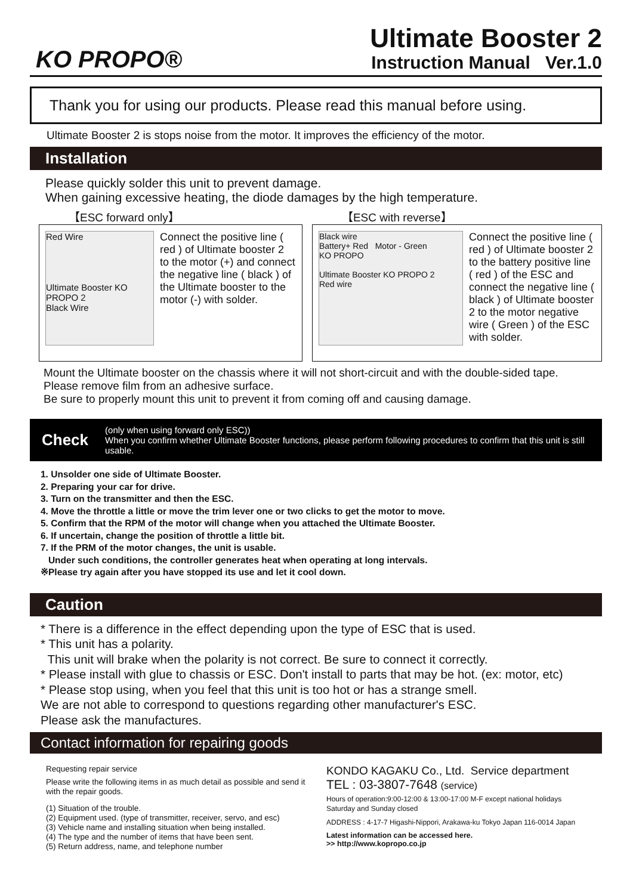KO PROPO®
Ultimate Booster 2
Instruction Manual Ver.1.0
Thank you for using our products. Please read this manual before using.
Ultimate Booster 2 is stops noise from the motor. It improves the efficiency of the motor.
Installation
Please quickly solder this unit to prevent damage.
When gaining excessive heating, the diode damages by the high temperature.
【ESC forward only】
Red Wire
Ultimate Booster KO PROPO 2
Black Wire
Connect the positive line ( red ) of Ultimate booster 2 to the motor (+) and connect the negative line ( black ) of the Ultimate booster to the motor (-) with solder.
【ESC with reverse】
Black wire
Battery+ Red Motor - Green
KO PROPO
Ultimate Booster KO PROPO 2
Red wire
Connect the positive line ( red ) of Ultimate booster 2 to the battery positive line ( red ) of the ESC and connect the negative line ( black ) of Ultimate booster 2 to the motor negative wire ( Green ) of the ESC with solder.
Mount the Ultimate booster on the chassis where it will not short-circuit and with the double-sided tape. Please remove film from an adhesive surface.
Be sure to properly mount this unit to prevent it from coming off and causing damage.
Check
(only when using forward only ESC))
When you confirm whether Ultimate Booster functions, please perform following procedures to confirm that this unit is still usable.
1. Unsolder one side of Ultimate Booster.
2. Preparing your car for drive.
3. Turn on the transmitter and then the ESC.
4. Move the throttle a little or move the trim lever one or two clicks to get the motor to move.
5. Confirm that the RPM of the motor will change when you attached the Ultimate Booster.
6. If uncertain, change the position of throttle a little bit.
7. If the PRM of the motor changes, the unit is usable.
Under such conditions, the controller generates heat when operating at long intervals.
※Please try again after you have stopped its use and let it cool down.
Caution
* There is a difference in the effect depending upon the type of ESC that is used.
* This unit has a polarity.
This unit will brake when the polarity is not correct. Be sure to connect it correctly.
* Please install with glue to chassis or ESC. Don't install to parts that may be hot. (ex: motor, etc)
* Please stop using, when you feel that this unit is too hot or has a strange smell.
We are not able to correspond to questions regarding other manufacturer's ESC.
Please ask the manufactures.
Contact information for repairing goods
Requesting repair service
Please write the following items in as much detail as possible and send it with the repair goods.
(1) Situation of the trouble.
(2) Equipment used. (type of transmitter, receiver, servo, and esc)
(3) Vehicle name and installing situation when being installed.
(4) The type and the number of items that have been sent.
(5) Return address, name, and telephone number
KONDO KAGAKU Co., Ltd. Service department
TEL : 03-3807-7648 (service)
Hours of operation:9:00-12:00 & 13:00-17:00 M-F except national holidays
Saturday and Sunday closed
ADDRESS : 4-17-7 Higashi-Nippori, Arakawa-ku Tokyo Japan 116-0014 Japan
Latest information can be accessed here.
>> http://www.kopropo.co.jp